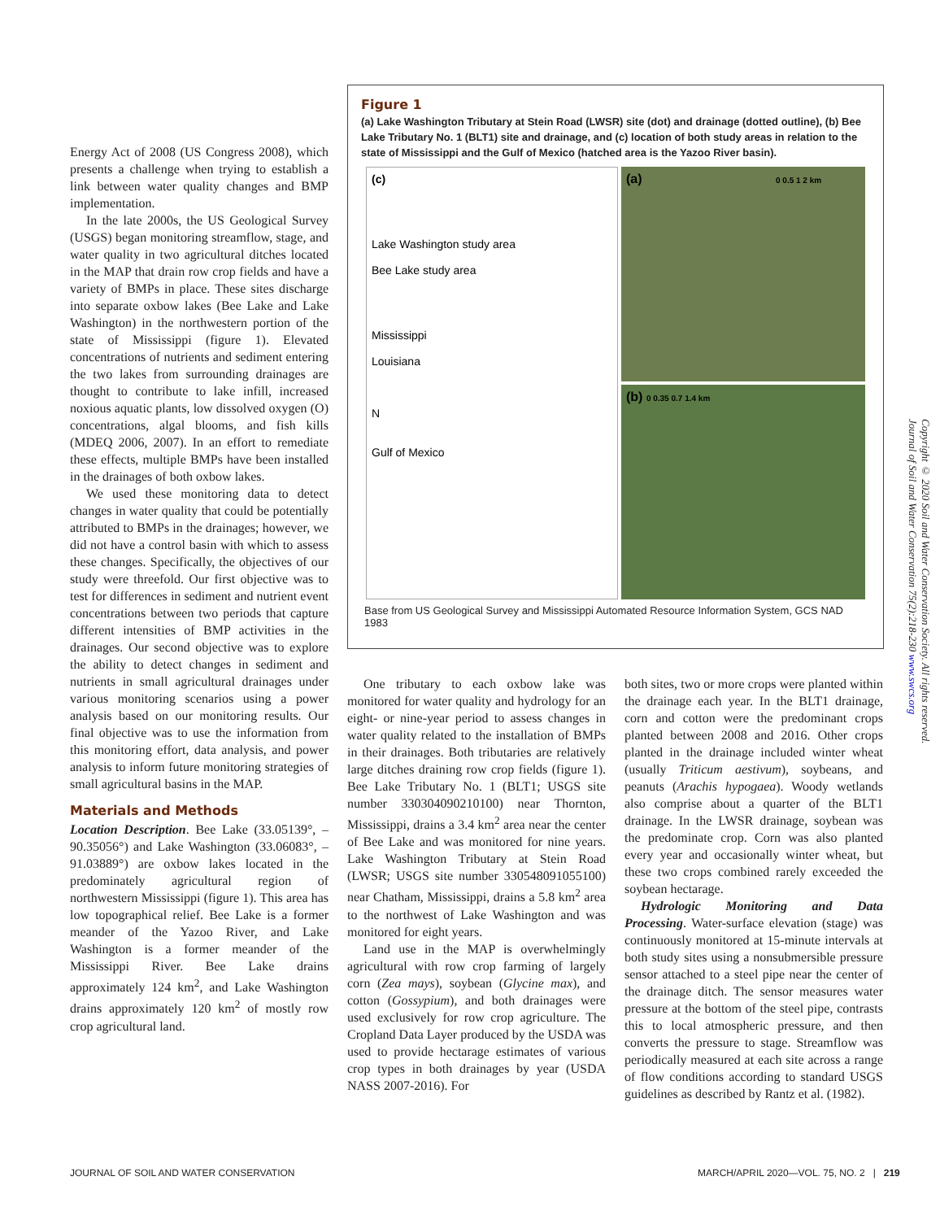Energy Act of 2008 (US Congress 2008), which presents a challenge when trying to establish a link between water quality changes and BMP implementation.
In the late 2000s, the US Geological Survey (USGS) began monitoring streamflow, stage, and water quality in two agricultural ditches located in the MAP that drain row crop fields and have a variety of BMPs in place. These sites discharge into separate oxbow lakes (Bee Lake and Lake Washington) in the northwestern portion of the state of Mississippi (figure 1). Elevated concentrations of nutrients and sediment entering the two lakes from surrounding drainages are thought to contribute to lake infill, increased noxious aquatic plants, low dissolved oxygen (O) concentrations, algal blooms, and fish kills (MDEQ 2006, 2007). In an effort to remediate these effects, multiple BMPs have been installed in the drainages of both oxbow lakes.
We used these monitoring data to detect changes in water quality that could be potentially attributed to BMPs in the drainages; however, we did not have a control basin with which to assess these changes. Specifically, the objectives of our study were threefold. Our first objective was to test for differences in sediment and nutrient event concentrations between two periods that capture different intensities of BMP activities in the drainages. Our second objective was to explore the ability to detect changes in sediment and nutrients in small agricultural drainages under various monitoring scenarios using a power analysis based on our monitoring results. Our final objective was to use the information from this monitoring effort, data analysis, and power analysis to inform future monitoring strategies of small agricultural basins in the MAP.
Materials and Methods
Location Description. Bee Lake (33.05139°, –90.35056°) and Lake Washington (33.06083°, –91.03889°) are oxbow lakes located in the predominately agricultural region of northwestern Mississippi (figure 1). This area has low topographical relief. Bee Lake is a former meander of the Yazoo River, and Lake Washington is a former meander of the Mississippi River. Bee Lake drains approximately 124 km<sup>2</sup>, and Lake Washington drains approximately 120 km<sup>2</sup> of mostly row crop agricultural land.
Figure 1
(a) Lake Washington Tributary at Stein Road (LWSR) site (dot) and drainage (dotted outline), (b) Bee Lake Tributary No. 1 (BLT1) site and drainage, and (c) location of both study areas in relation to the state of Mississippi and the Gulf of Mexico (hatched area is the Yazoo River basin).
(a) 0 0.5 1 2 km
(c)
Lake Washington study area
Bee Lake study area
Mississippi
Louisiana
N
Gulf of Mexico
(b) 0 0.35 0.7 1.4 km
Base from US Geological Survey and Mississippi Automated Resource Information System, GCS NAD 1983
One tributary to each oxbow lake was monitored for water quality and hydrology for an eight- or nine-year period to assess changes in water quality related to the installation of BMPs in their drainages. Both tributaries are relatively large ditches draining row crop fields (figure 1). Bee Lake Tributary No. 1 (BLT1; USGS site number 330304090210100) near Thornton, Mississippi, drains a 3.4 km<sup>2</sup> area near the center of Bee Lake and was monitored for nine years. Lake Washington Tributary at Stein Road (LWSR; USGS site number 330548091055100) near Chatham, Mississippi, drains a 5.8 km<sup>2</sup> area to the northwest of Lake Washington and was monitored for eight years.
Land use in the MAP is overwhelmingly agricultural with row crop farming of largely corn (Zea mays), soybean (Glycine max), and cotton (Gossypium), and both drainages were used exclusively for row crop agriculture. The Cropland Data Layer produced by the USDA was used to provide hectarage estimates of various crop types in both drainages by year (USDA NASS 2007-2016). For
both sites, two or more crops were planted within the drainage each year. In the BLT1 drainage, corn and cotton were the predominant crops planted between 2008 and 2016. Other crops planted in the drainage included winter wheat (usually Triticum aestivum), soybeans, and peanuts (Arachis hypogaea). Woody wetlands also comprise about a quarter of the BLT1 drainage. In the LWSR drainage, soybean was the predominate crop. Corn was also planted every year and occasionally winter wheat, but these two crops combined rarely exceeded the soybean hectarage.
Hydrologic Monitoring and Data Processing. Water-surface elevation (stage) was continuously monitored at 15-minute intervals at both study sites using a nonsubmersible pressure sensor attached to a steel pipe near the center of the drainage ditch. The sensor measures water pressure at the bottom of the steel pipe, contrasts this to local atmospheric pressure, and then converts the pressure to stage. Streamflow was periodically measured at each site across a range of flow conditions according to standard USGS guidelines as described by Rantz et al. (1982).
Copyright © 2020 Soil and Water Conservation Society. All rights reserved.
Journal of Soil and Water Conservation 75(2):218-230 www.swcs.org
JOURNAL OF SOIL AND WATER CONSERVATION
MARCH/APRIL 2020—VOL. 75, NO. 2 | 219